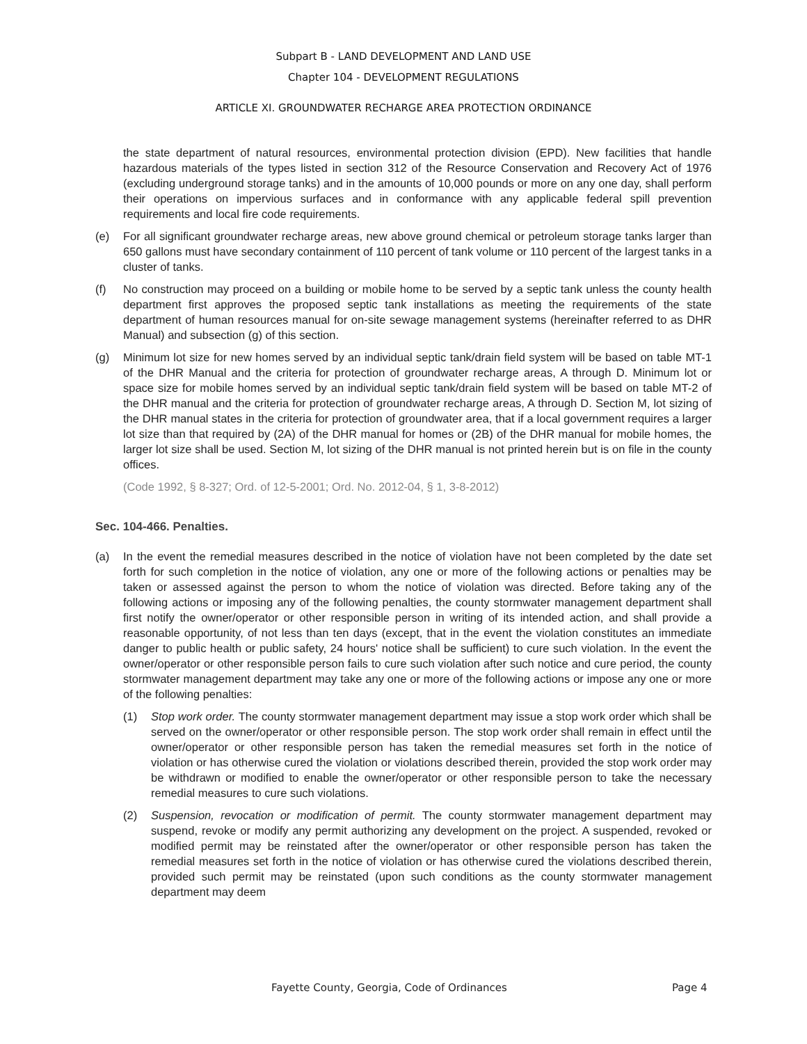Subpart B - LAND DEVELOPMENT AND LAND USE
Chapter 104 - DEVELOPMENT REGULATIONS
ARTICLE XI. GROUNDWATER RECHARGE AREA PROTECTION ORDINANCE
the state department of natural resources, environmental protection division (EPD). New facilities that handle hazardous materials of the types listed in section 312 of the Resource Conservation and Recovery Act of 1976 (excluding underground storage tanks) and in the amounts of 10,000 pounds or more on any one day, shall perform their operations on impervious surfaces and in conformance with any applicable federal spill prevention requirements and local fire code requirements.
(e) For all significant groundwater recharge areas, new above ground chemical or petroleum storage tanks larger than 650 gallons must have secondary containment of 110 percent of tank volume or 110 percent of the largest tanks in a cluster of tanks.
(f) No construction may proceed on a building or mobile home to be served by a septic tank unless the county health department first approves the proposed septic tank installations as meeting the requirements of the state department of human resources manual for on-site sewage management systems (hereinafter referred to as DHR Manual) and subsection (g) of this section.
(g) Minimum lot size for new homes served by an individual septic tank/drain field system will be based on table MT-1 of the DHR Manual and the criteria for protection of groundwater recharge areas, A through D. Minimum lot or space size for mobile homes served by an individual septic tank/drain field system will be based on table MT-2 of the DHR manual and the criteria for protection of groundwater recharge areas, A through D. Section M, lot sizing of the DHR manual states in the criteria for protection of groundwater area, that if a local government requires a larger lot size than that required by (2A) of the DHR manual for homes or (2B) of the DHR manual for mobile homes, the larger lot size shall be used. Section M, lot sizing of the DHR manual is not printed herein but is on file in the county offices.
(Code 1992, § 8-327; Ord. of 12-5-2001; Ord. No. 2012-04, § 1, 3-8-2012)
Sec. 104-466. Penalties.
(a) In the event the remedial measures described in the notice of violation have not been completed by the date set forth for such completion in the notice of violation, any one or more of the following actions or penalties may be taken or assessed against the person to whom the notice of violation was directed. Before taking any of the following actions or imposing any of the following penalties, the county stormwater management department shall first notify the owner/operator or other responsible person in writing of its intended action, and shall provide a reasonable opportunity, of not less than ten days (except, that in the event the violation constitutes an immediate danger to public health or public safety, 24 hours' notice shall be sufficient) to cure such violation. In the event the owner/operator or other responsible person fails to cure such violation after such notice and cure period, the county stormwater management department may take any one or more of the following actions or impose any one or more of the following penalties:
(1) Stop work order. The county stormwater management department may issue a stop work order which shall be served on the owner/operator or other responsible person. The stop work order shall remain in effect until the owner/operator or other responsible person has taken the remedial measures set forth in the notice of violation or has otherwise cured the violation or violations described therein, provided the stop work order may be withdrawn or modified to enable the owner/operator or other responsible person to take the necessary remedial measures to cure such violations.
(2) Suspension, revocation or modification of permit. The county stormwater management department may suspend, revoke or modify any permit authorizing any development on the project. A suspended, revoked or modified permit may be reinstated after the owner/operator or other responsible person has taken the remedial measures set forth in the notice of violation or has otherwise cured the violations described therein, provided such permit may be reinstated (upon such conditions as the county stormwater management department may deem
Fayette County, Georgia, Code of Ordinances Page 4